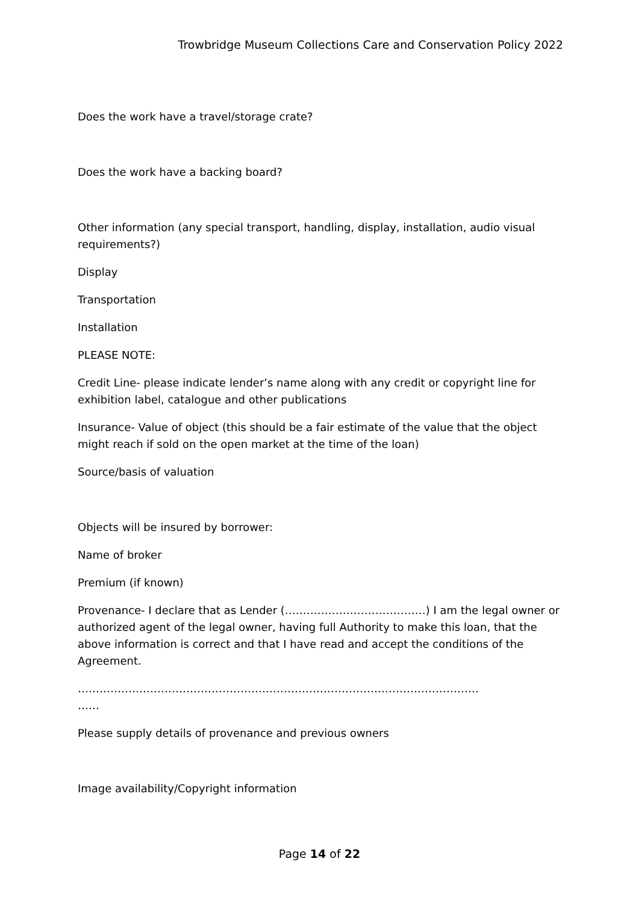Trowbridge Museum Collections Care and Conservation Policy 2022
Does the work have a travel/storage crate?
Does the work have a backing board?
Other information (any special transport, handling, display, installation, audio visual requirements?)
Display
Transportation
Installation
PLEASE NOTE:
Credit Line- please indicate lender’s name along with any credit or copyright line for exhibition label, catalogue and other publications
Insurance- Value of object (this should be a fair estimate of the value that the object might reach if sold on the open market at the time of the loan)
Source/basis of valuation
Objects will be insured by borrower:
Name of broker
Premium (if known)
Provenance- I declare that as Lender (…………………………………) I am the legal owner or authorized agent of the legal owner, having full Authority to make this loan, that the above information is correct and that I have read and accept the conditions of the Agreement.
…………………………………………………………………………………………………
……
Please supply details of provenance and previous owners
Image availability/Copyright information
Page 14 of 22